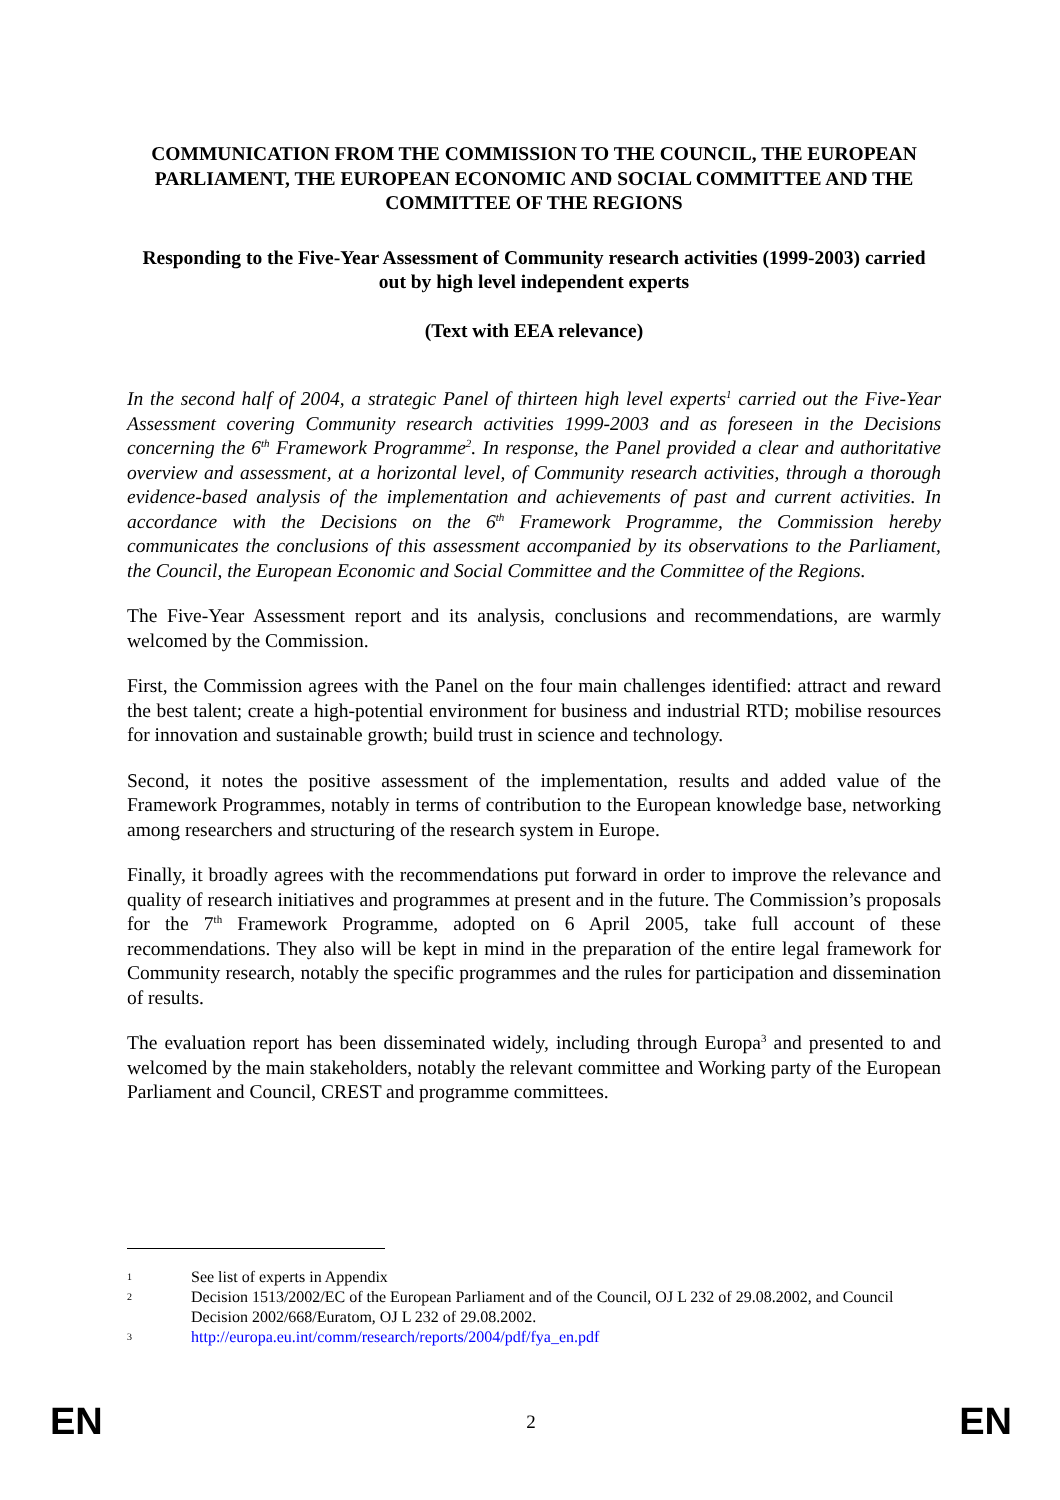COMMUNICATION FROM THE COMMISSION TO THE COUNCIL, THE EUROPEAN PARLIAMENT, THE EUROPEAN ECONOMIC AND SOCIAL COMMITTEE AND THE COMMITTEE OF THE REGIONS
Responding to the Five-Year Assessment of Community research activities (1999-2003) carried out by high level independent experts
(Text with EEA relevance)
In the second half of 2004, a strategic Panel of thirteen high level experts<sup>1</sup> carried out the Five-Year Assessment covering Community research activities 1999-2003 and as foreseen in the Decisions concerning the 6<sup>th</sup> Framework Programme<sup>2</sup>. In response, the Panel provided a clear and authoritative overview and assessment, at a horizontal level, of Community research activities, through a thorough evidence-based analysis of the implementation and achievements of past and current activities. In accordance with the Decisions on the 6<sup>th</sup> Framework Programme, the Commission hereby communicates the conclusions of this assessment accompanied by its observations to the Parliament, the Council, the European Economic and Social Committee and the Committee of the Regions.
The Five-Year Assessment report and its analysis, conclusions and recommendations, are warmly welcomed by the Commission.
First, the Commission agrees with the Panel on the four main challenges identified: attract and reward the best talent; create a high-potential environment for business and industrial RTD; mobilise resources for innovation and sustainable growth; build trust in science and technology.
Second, it notes the positive assessment of the implementation, results and added value of the Framework Programmes, notably in terms of contribution to the European knowledge base, networking among researchers and structuring of the research system in Europe.
Finally, it broadly agrees with the recommendations put forward in order to improve the relevance and quality of research initiatives and programmes at present and in the future. The Commission’s proposals for the 7<sup>th</sup> Framework Programme, adopted on 6 April 2005, take full account of these recommendations. They also will be kept in mind in the preparation of the entire legal framework for Community research, notably the specific programmes and the rules for participation and dissemination of results.
The evaluation report has been disseminated widely, including through Europa<sup>3</sup> and presented to and welcomed by the main stakeholders, notably the relevant committee and Working party of the European Parliament and Council, CREST and programme committees.
1 See list of experts in Appendix
2 Decision 1513/2002/EC of the European Parliament and of the Council, OJ L 232 of 29.08.2002, and Council Decision 2002/668/Euratom, OJ L 232 of 29.08.2002.
3 http://europa.eu.int/comm/research/reports/2004/pdf/fya_en.pdf
EN 2 EN